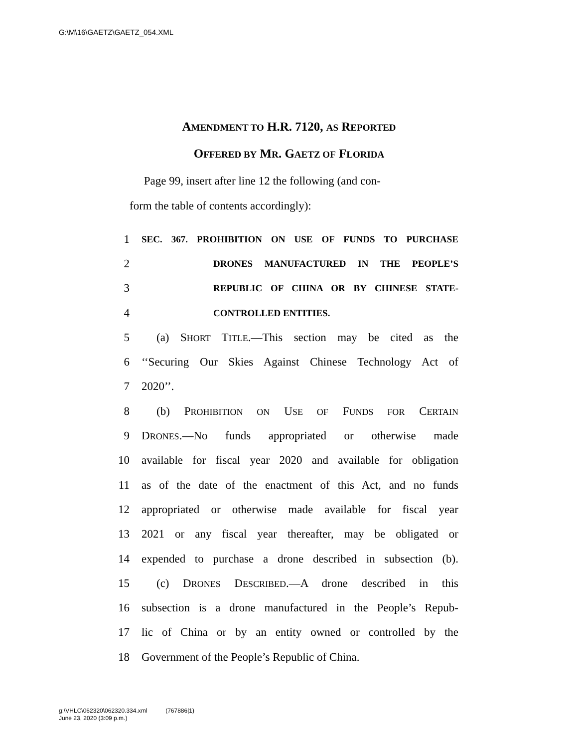G:\M\16\GAETZ\GAETZ_054.XML
AMENDMENT TO H.R. 7120, AS REPORTED
OFFERED BY MR. GAETZ OF FLORIDA
Page 99, insert after line 12 the following (and con-
form the table of contents accordingly):
1 SEC. 367. PROHIBITION ON USE OF FUNDS TO PURCHASE
2 DRONES MANUFACTURED IN THE PEOPLE’S
3 REPUBLIC OF CHINA OR BY CHINESE STATE-
4 CONTROLLED ENTITIES.
5 (a) SHORT TITLE.—This section may be cited as the
6 ‘‘Securing Our Skies Against Chinese Technology Act of
7 2020’’.
8 (b) PROHIBITION ON USE OF FUNDS FOR CERTAIN
9 DRONES.—No funds appropriated or otherwise made
10 available for fiscal year 2020 and available for obligation
11 as of the date of the enactment of this Act, and no funds
12 appropriated or otherwise made available for fiscal year
13 2021 or any fiscal year thereafter, may be obligated or
14 expended to purchase a drone described in subsection (b).
15 (c) DRONES DESCRIBED.—A drone described in this
16 subsection is a drone manufactured in the People’s Repub-
17 lic of China or by an entity owned or controlled by the
18 Government of the People’s Republic of China.
g:\VHLC\062320\062320.334.xml (767886|1)
June 23, 2020 (3:09 p.m.)